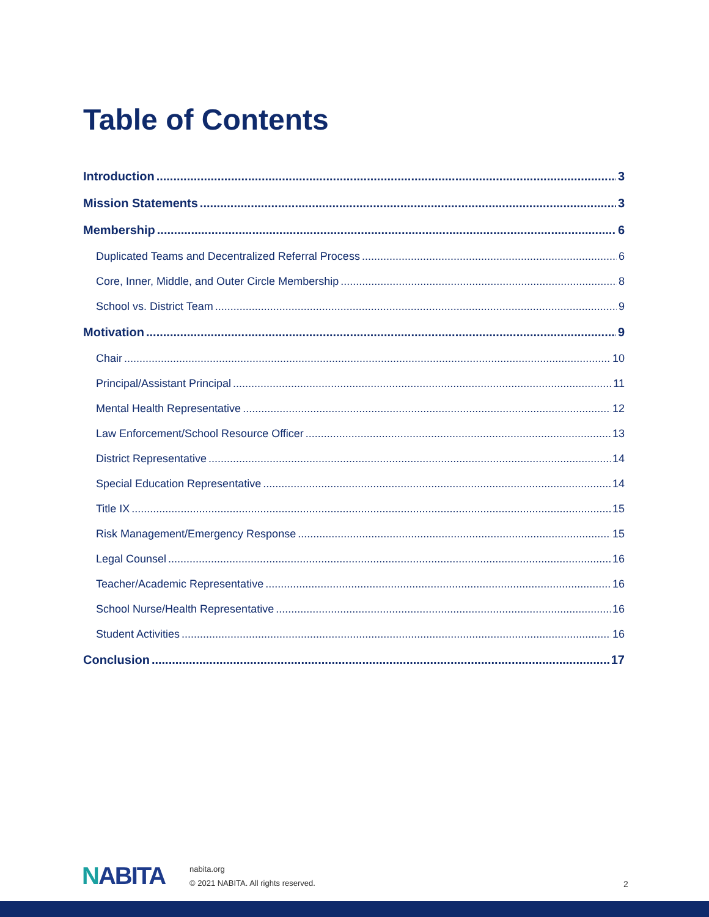Table of Contents
Introduction 3
Mission Statements 3
Membership 6
Duplicated Teams and Decentralized Referral Process 6
Core, Inner, Middle, and Outer Circle Membership 8
School vs. District Team 9
Motivation 9
Chair 10
Principal/Assistant Principal 11
Mental Health Representative 12
Law Enforcement/School Resource Officer 13
District Representative 14
Special Education Representative 14
Title IX 15
Risk Management/Emergency Response 15
Legal Counsel 16
Teacher/Academic Representative 16
School Nurse/Health Representative 16
Student Activities 16
Conclusion 17
NABITA
nabita.org
© 2021 NABITA. All rights reserved.
2